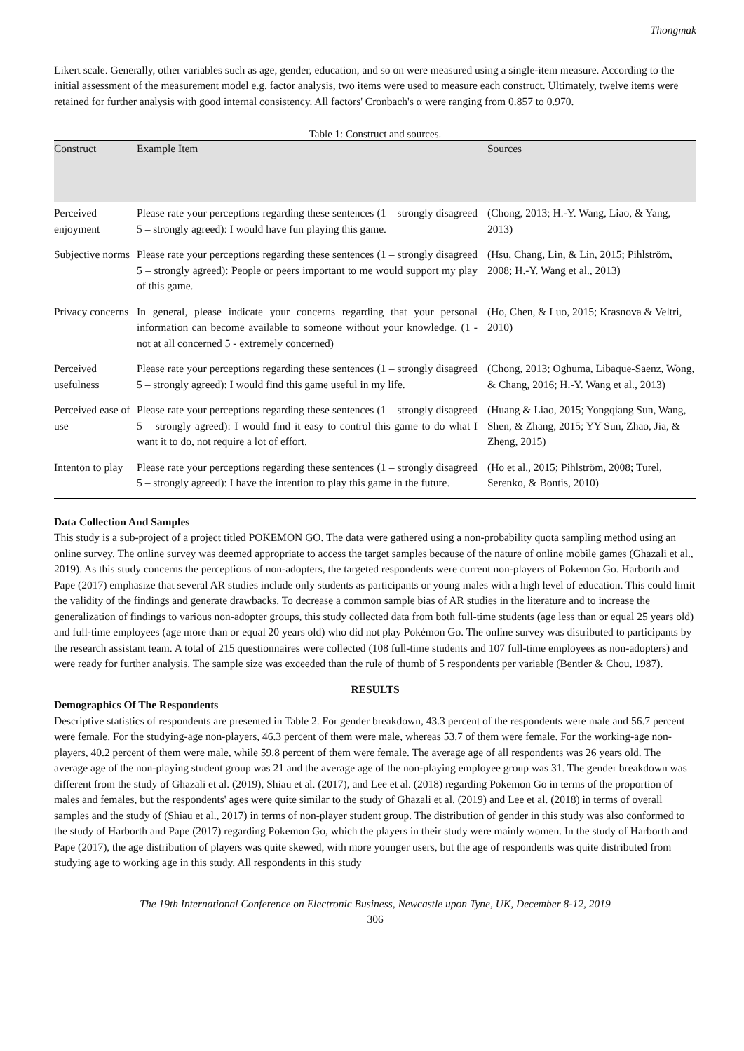Thongmak
Likert scale. Generally, other variables such as age, gender, education, and so on were measured using a single-item measure. According to the initial assessment of the measurement model e.g. factor analysis, two items were used to measure each construct. Ultimately, twelve items were retained for further analysis with good internal consistency. All factors' Cronbach's α were ranging from 0.857 to 0.970.
Table 1: Construct and sources.
| Construct | Example Item | Sources |
| --- | --- | --- |
| Perceived enjoyment | Please rate your perceptions regarding these sentences (1 – strongly disagreed 5 – strongly agreed): I would have fun playing this game. | (Chong, 2013; H.-Y. Wang, Liao, & Yang, 2013) |
| Subjective norms | Please rate your perceptions regarding these sentences (1 – strongly disagreed 5 – strongly agreed): People or peers important to me would support my play of this game. | (Hsu, Chang, Lin, & Lin, 2015; Pihlström, 2008; H.-Y. Wang et al., 2013) |
| Privacy concerns | In general, please indicate your concerns regarding that your personal information can become available to someone without your knowledge. (1 - not at all concerned 5 - extremely concerned) | (Ho, Chen, & Luo, 2015; Krasnova & Veltri, 2010) |
| Perceived usefulness | Please rate your perceptions regarding these sentences (1 – strongly disagreed 5 – strongly agreed): I would find this game useful in my life. | (Chong, 2013; Oghuma, Libaque-Saenz, Wong, & Chang, 2016; H.-Y. Wang et al., 2013) |
| Perceived ease of use | Please rate your perceptions regarding these sentences (1 – strongly disagreed 5 – strongly agreed): I would find it easy to control this game to do what I want it to do, not require a lot of effort. | (Huang & Liao, 2015; Yongqiang Sun, Wang, Shen, & Zhang, 2015; YY Sun, Zhao, Jia, & Zheng, 2015) |
| Intenton to play | Please rate your perceptions regarding these sentences (1 – strongly disagreed 5 – strongly agreed): I have the intention to play this game in the future. | (Ho et al., 2015; Pihlström, 2008; Turel, Serenko, & Bontis, 2010) |
Data Collection And Samples
This study is a sub-project of a project titled POKEMON GO. The data were gathered using a non-probability quota sampling method using an online survey. The online survey was deemed appropriate to access the target samples because of the nature of online mobile games (Ghazali et al., 2019). As this study concerns the perceptions of non-adopters, the targeted respondents were current non-players of Pokemon Go. Harborth and Pape (2017) emphasize that several AR studies include only students as participants or young males with a high level of education. This could limit the validity of the findings and generate drawbacks. To decrease a common sample bias of AR studies in the literature and to increase the generalization of findings to various non-adopter groups, this study collected data from both full-time students (age less than or equal 25 years old) and full-time employees (age more than or equal 20 years old) who did not play Pokémon Go. The online survey was distributed to participants by the research assistant team. A total of 215 questionnaires were collected (108 full-time students and 107 full-time employees as non-adopters) and were ready for further analysis. The sample size was exceeded than the rule of thumb of 5 respondents per variable (Bentler & Chou, 1987).
RESULTS
Demographics Of The Respondents
Descriptive statistics of respondents are presented in Table 2. For gender breakdown, 43.3 percent of the respondents were male and 56.7 percent were female. For the studying-age non-players, 46.3 percent of them were male, whereas 53.7 of them were female. For the working-age non-players, 40.2 percent of them were male, while 59.8 percent of them were female. The average age of all respondents was 26 years old. The average age of the non-playing student group was 21 and the average age of the non-playing employee group was 31. The gender breakdown was different from the study of Ghazali et al. (2019), Shiau et al. (2017), and Lee et al. (2018) regarding Pokemon Go in terms of the proportion of males and females, but the respondents' ages were quite similar to the study of Ghazali et al. (2019) and Lee et al. (2018) in terms of overall samples and the study of (Shiau et al., 2017) in terms of non-player student group. The distribution of gender in this study was also conformed to the study of Harborth and Pape (2017) regarding Pokemon Go, which the players in their study were mainly women. In the study of Harborth and Pape (2017), the age distribution of players was quite skewed, with more younger users, but the age of respondents was quite distributed from studying age to working age in this study. All respondents in this study
The 19th International Conference on Electronic Business, Newcastle upon Tyne, UK, December 8-12, 2019
306